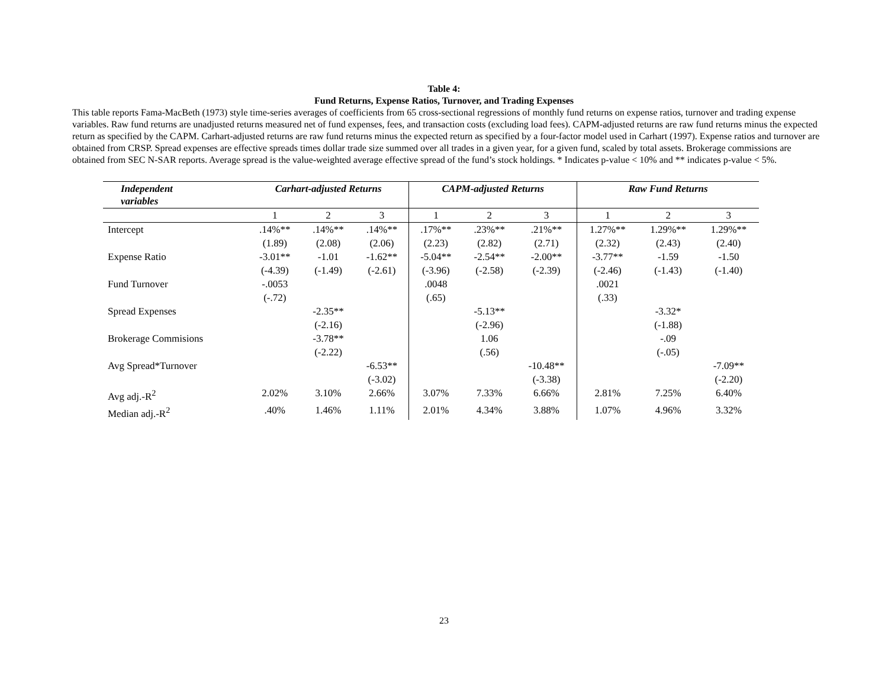Table 4:
Fund Returns, Expense Ratios, Turnover, and Trading Expenses
This table reports Fama-MacBeth (1973) style time-series averages of coefficients from 65 cross-sectional regressions of monthly fund returns on expense ratios, turnover and trading expense variables. Raw fund returns are unadjusted returns measured net of fund expenses, fees, and transaction costs (excluding load fees). CAPM-adjusted returns are raw fund returns minus the expected return as specified by the CAPM. Carhart-adjusted returns are raw fund returns minus the expected return as specified by a four-factor model used in Carhart (1997). Expense ratios and turnover are obtained from CRSP. Spread expenses are effective spreads times dollar trade size summed over all trades in a given year, for a given fund, scaled by total assets. Brokerage commissions are obtained from SEC N-SAR reports. Average spread is the value-weighted average effective spread of the fund’s stock holdings. * Indicates p-value < 10% and ** indicates p-value < 5%.
| Independent variables | Carhart-adjusted Returns | | | CAPM-adjusted Returns | | | Raw Fund Returns | | |
| --- | --- | --- | --- | --- | --- | --- | --- | --- | --- |
| | 1 | 2 | 3 | 1 | 2 | 3 | 1 | 2 | 3 |
| Intercept | .14%** | .14%** | .14%** | .17%** | .23%** | .21%** | 1.27%** | 1.29%** | 1.29%** |
| | (1.89) | (2.08) | (2.06) | (2.23) | (2.82) | (2.71) | (2.32) | (2.43) | (2.40) |
| Expense Ratio | -3.01** | -1.01 | -1.62** | -5.04** | -2.54** | -2.00** | -3.77** | -1.59 | -1.50 |
| | (-4.39) | (-1.49) | (-2.61) | (-3.96) | (-2.58) | (-2.39) | (-2.46) | (-1.43) | (-1.40) |
| Fund Turnover | -.0053 | | | .0048 | | | .0021 | | |
| | (-.72) | | | (.65) | | | (.33) | | |
| Spread Expenses | | -2.35** | | | -5.13** | | | -3.32* | |
| | | (-2.16) | | | (-2.96) | | | (-1.88) | |
| Brokerage Commisions | | -3.78** | | | 1.06 | | | -.09 | |
| | | (-2.22) | | | (.56) | | | (-.05) | |
| Avg Spread*Turnover | | | -6.53** | | | -10.48** | | | -7.09** |
| | | | (-3.02) | | | (-3.38) | | | (-2.20) |
| Avg adj.-R<sup>2</sup> | 2.02% | 3.10% | 2.66% | 3.07% | 7.33% | 6.66% | 2.81% | 7.25% | 6.40% |
| Median adj.-R<sup>2</sup> | .40% | 1.46% | 1.11% | 2.01% | 4.34% | 3.88% | 1.07% | 4.96% | 3.32% |
23